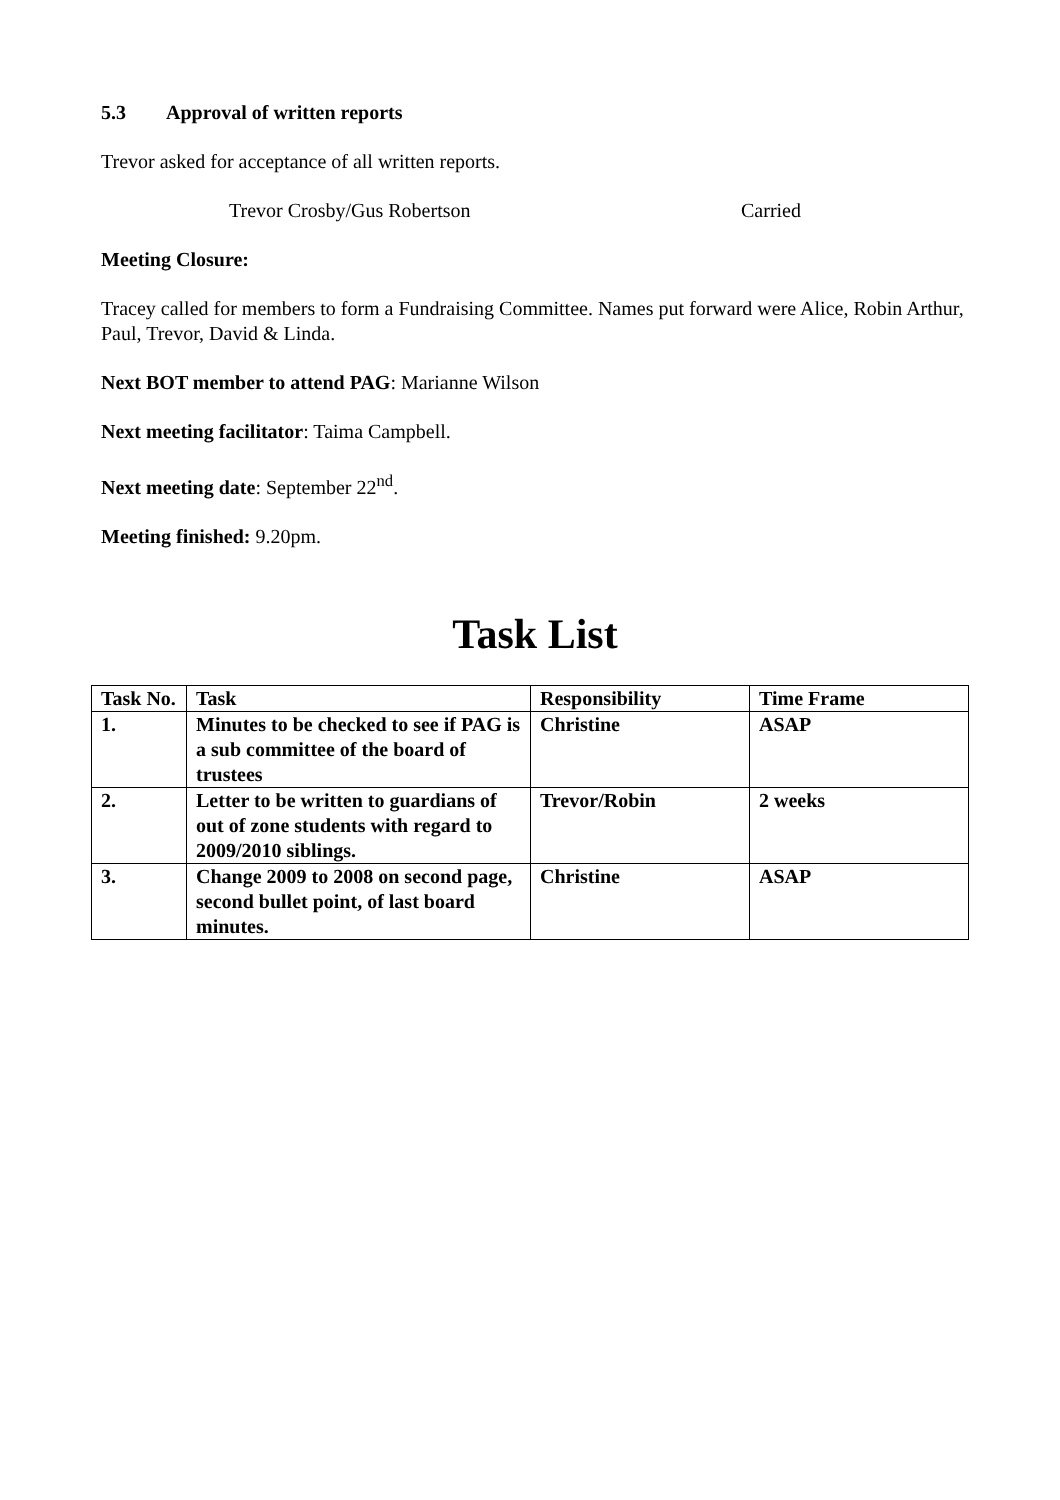5.3 Approval of written reports
Trevor asked for acceptance of all written reports.
Trevor Crosby/Gus Robertson Carried
Meeting Closure:
Tracey called for members to form a Fundraising Committee. Names put forward were Alice, Robin Arthur, Paul, Trevor, David & Linda.
Next BOT member to attend PAG: Marianne Wilson
Next meeting facilitator: Taima Campbell.
Next meeting date: September 22<sup>nd</sup>.
Meeting finished: 9.20pm.
Task List
| Task No. | Task | Responsibility | Time Frame |
| --- | --- | --- | --- |
| 1. | Minutes to be checked to see if PAG is a sub committee of the board of trustees | Christine | ASAP |
| 2. | Letter to be written to guardians of out of zone students with regard to 2009/2010 siblings. | Trevor/Robin | 2 weeks |
| 3. | Change 2009 to 2008 on second page, second bullet point, of last board minutes. | Christine | ASAP |